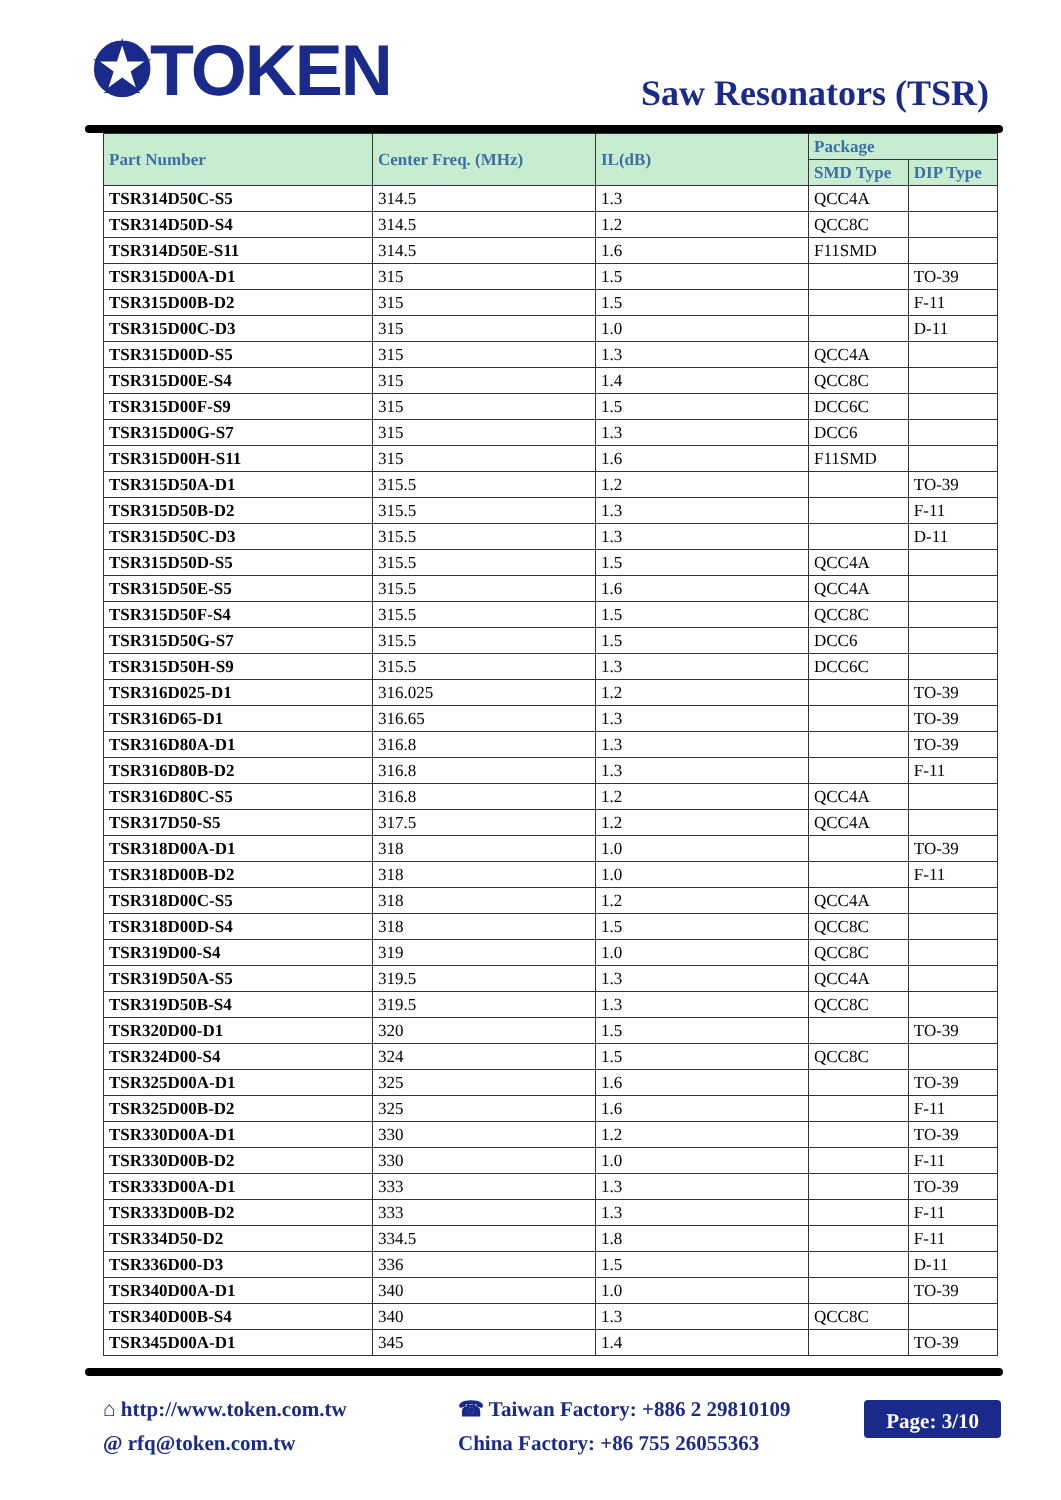✪TOKEN Saw Resonators (TSR)
| Part Number | Center Freq. (MHz) | IL(dB) | Package | |
| --- | --- | --- | --- | --- |
| | | | SMD Type | DIP Type |
| TSR314D50C-S5 | 314.5 | 1.3 | QCC4A | |
| TSR314D50D-S4 | 314.5 | 1.2 | QCC8C | |
| TSR314D50E-S11 | 314.5 | 1.6 | F11SMD | |
| TSR315D00A-D1 | 315 | 1.5 | | TO-39 |
| TSR315D00B-D2 | 315 | 1.5 | | F-11 |
| TSR315D00C-D3 | 315 | 1.0 | | D-11 |
| TSR315D00D-S5 | 315 | 1.3 | QCC4A | |
| TSR315D00E-S4 | 315 | 1.4 | QCC8C | |
| TSR315D00F-S9 | 315 | 1.5 | DCC6C | |
| TSR315D00G-S7 | 315 | 1.3 | DCC6 | |
| TSR315D00H-S11 | 315 | 1.6 | F11SMD | |
| TSR315D50A-D1 | 315.5 | 1.2 | | TO-39 |
| TSR315D50B-D2 | 315.5 | 1.3 | | F-11 |
| TSR315D50C-D3 | 315.5 | 1.3 | | D-11 |
| TSR315D50D-S5 | 315.5 | 1.5 | QCC4A | |
| TSR315D50E-S5 | 315.5 | 1.6 | QCC4A | |
| TSR315D50F-S4 | 315.5 | 1.5 | QCC8C | |
| TSR315D50G-S7 | 315.5 | 1.5 | DCC6 | |
| TSR315D50H-S9 | 315.5 | 1.3 | DCC6C | |
| TSR316D025-D1 | 316.025 | 1.2 | | TO-39 |
| TSR316D65-D1 | 316.65 | 1.3 | | TO-39 |
| TSR316D80A-D1 | 316.8 | 1.3 | | TO-39 |
| TSR316D80B-D2 | 316.8 | 1.3 | | F-11 |
| TSR316D80C-S5 | 316.8 | 1.2 | QCC4A | |
| TSR317D50-S5 | 317.5 | 1.2 | QCC4A | |
| TSR318D00A-D1 | 318 | 1.0 | | TO-39 |
| TSR318D00B-D2 | 318 | 1.0 | | F-11 |
| TSR318D00C-S5 | 318 | 1.2 | QCC4A | |
| TSR318D00D-S4 | 318 | 1.5 | QCC8C | |
| TSR319D00-S4 | 319 | 1.0 | QCC8C | |
| TSR319D50A-S5 | 319.5 | 1.3 | QCC4A | |
| TSR319D50B-S4 | 319.5 | 1.3 | QCC8C | |
| TSR320D00-D1 | 320 | 1.5 | | TO-39 |
| TSR324D00-S4 | 324 | 1.5 | QCC8C | |
| TSR325D00A-D1 | 325 | 1.6 | | TO-39 |
| TSR325D00B-D2 | 325 | 1.6 | | F-11 |
| TSR330D00A-D1 | 330 | 1.2 | | TO-39 |
| TSR330D00B-D2 | 330 | 1.0 | | F-11 |
| TSR333D00A-D1 | 333 | 1.3 | | TO-39 |
| TSR333D00B-D2 | 333 | 1.3 | | F-11 |
| TSR334D50-D2 | 334.5 | 1.8 | | F-11 |
| TSR336D00-D3 | 336 | 1.5 | | D-11 |
| TSR340D00A-D1 | 340 | 1.0 | | TO-39 |
| TSR340D00B-S4 | 340 | 1.3 | QCC8C | |
| TSR345D00A-D1 | 345 | 1.4 | | TO-39 |
⌂ http://www.token.com.tw
@ rfq@token.com.tw
☎ Taiwan Factory: +886 2 29810109
China Factory: +86 755 26055363
Page: 3/10